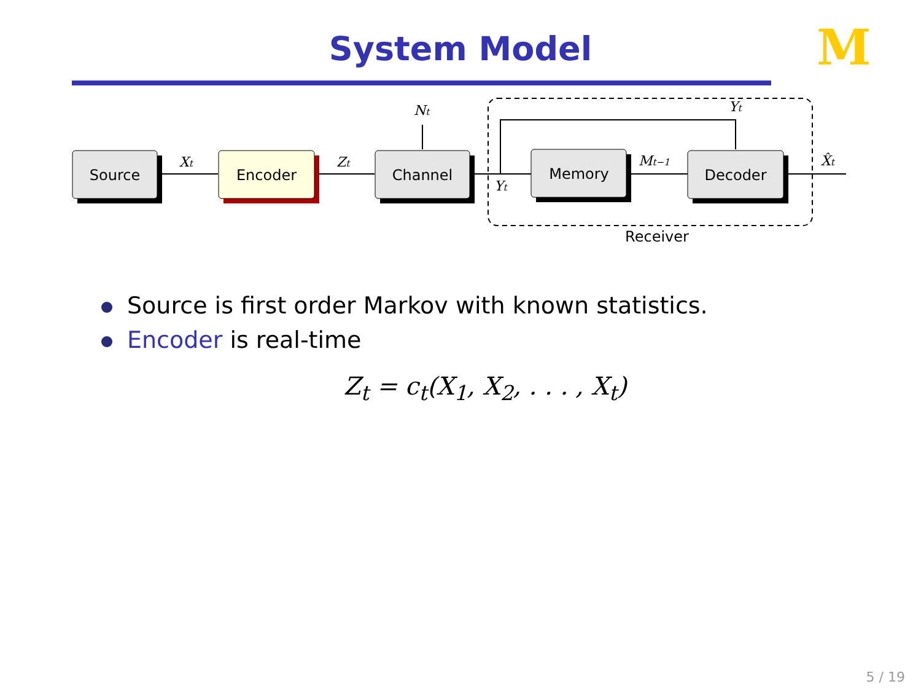System Model
M
Source
Encoder
Channel
Memory
Decoder
Xt
Zt
Nt
Yt
Yt
Mt−1
X̂t
Receiver
Source is first order Markov with known statistics.
Encoder is real-time
Z<sub>t</sub> = c<sub>t</sub>(X<sub>1</sub>, X<sub>2</sub>, . . . , X<sub>t</sub>)
5 / 19